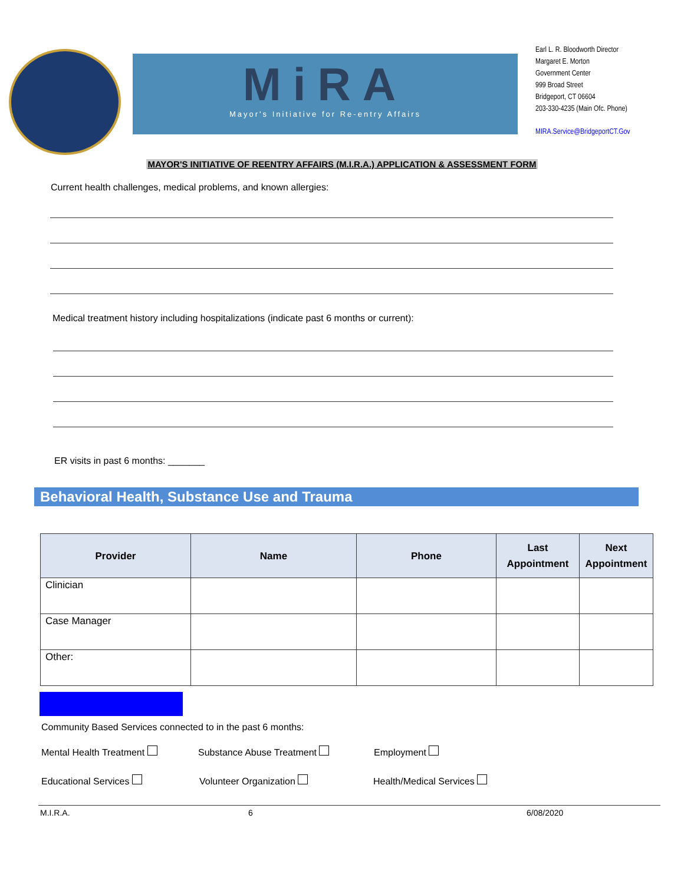MiRA
Mayor's Initiative for Re-entry Affairs
Earl L. R. Bloodworth Director
Margaret E. Morton
Government Center
999 Broad Street
Bridgeport, CT 06604
203-330-4235 (Main Ofc. Phone)
MIRA.Service@BridgeportCT.Gov
MAYOR'S INITIATIVE OF REENTRY AFFAIRS (M.I.R.A.) APPLICATION & ASSESSMENT FORM
Current health challenges, medical problems, and known allergies:
Medical treatment history including hospitalizations (indicate past 6 months or current):
ER visits in past 6 months: _______
Behavioral Health, Substance Use and Trauma
| Provider | Name | Phone | Last Appointment | Next Appointment |
| --- | --- | --- | --- | --- |
| Clinician | | | | |
| Case Manager | | | | |
| Other: | | | | |
Community Based Services connected to in the past 6 months:
Mental Health Treatment Substance Abuse Treatment Employment
Educational Services Volunteer Organization Health/Medical Services
M.I.R.A. 6 6/08/2020